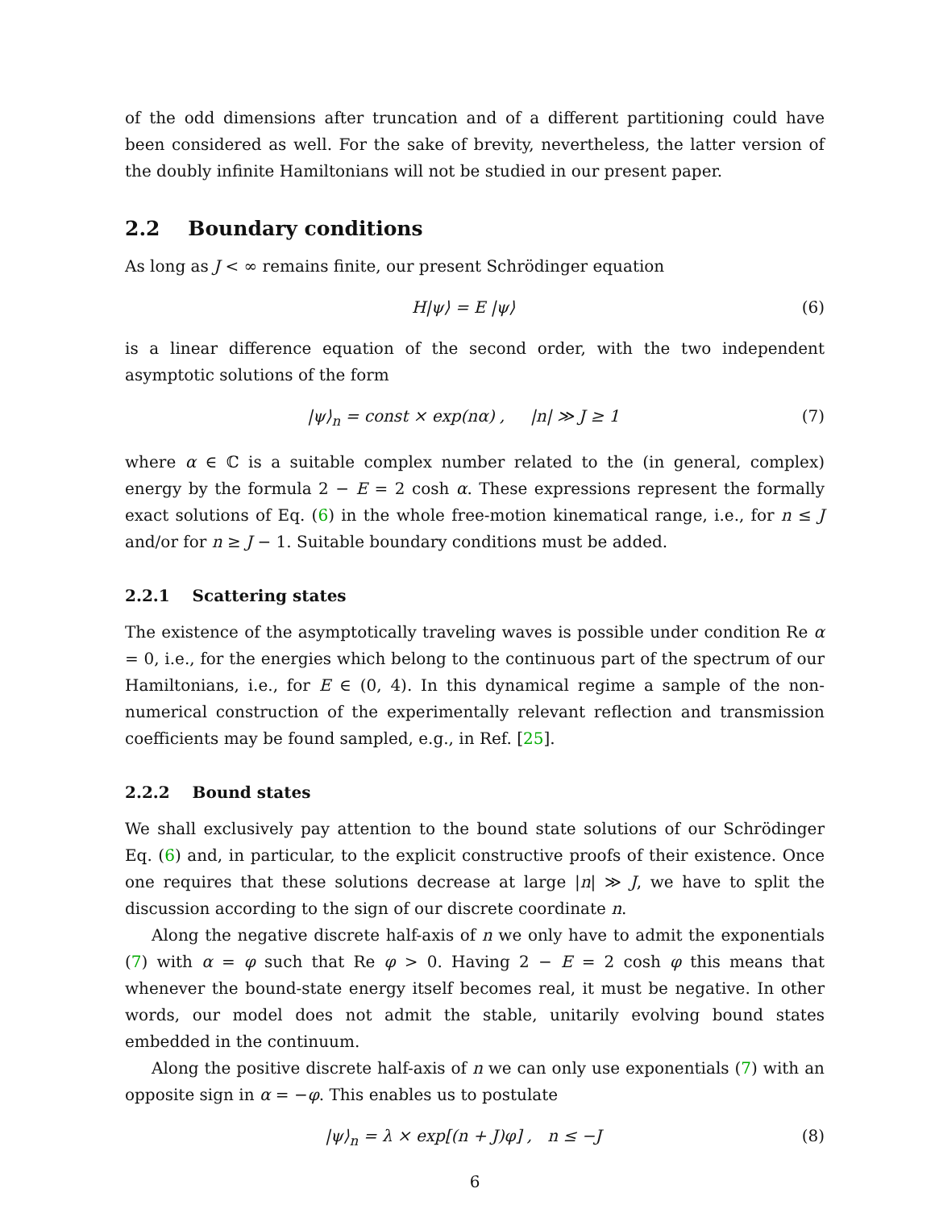of the odd dimensions after truncation and of a different partitioning could have been considered as well. For the sake of brevity, nevertheless, the latter version of the doubly infinite Hamiltonians will not be studied in our present paper.
2.2 Boundary conditions
As long as J < ∞ remains finite, our present Schrödinger equation
H|ψ⟩ = E |ψ⟩ (6)
is a linear difference equation of the second order, with the two independent asymptotic solutions of the form
|ψ⟩<sub>n</sub> = const × exp(nα) , |n| ≫ J ≥ 1 (7)
where α ∈ ℂ is a suitable complex number related to the (in general, complex) energy by the formula 2 − E = 2 cosh α. These expressions represent the formally exact solutions of Eq. (6) in the whole free-motion kinematical range, i.e., for n ≤ J and/or for n ≥ J − 1. Suitable boundary conditions must be added.
2.2.1 Scattering states
The existence of the asymptotically traveling waves is possible under condition Re α = 0, i.e., for the energies which belong to the continuous part of the spectrum of our Hamiltonians, i.e., for E ∈ (0, 4). In this dynamical regime a sample of the non-numerical construction of the experimentally relevant reflection and transmission coefficients may be found sampled, e.g., in Ref. [25].
2.2.2 Bound states
We shall exclusively pay attention to the bound state solutions of our Schrödinger Eq. (6) and, in particular, to the explicit constructive proofs of their existence. Once one requires that these solutions decrease at large |n| ≫ J, we have to split the discussion according to the sign of our discrete coordinate n.
Along the negative discrete half-axis of n we only have to admit the exponentials (7) with α = φ such that Re φ > 0. Having 2 − E = 2 cosh φ this means that whenever the bound-state energy itself becomes real, it must be negative. In other words, our model does not admit the stable, unitarily evolving bound states embedded in the continuum.
Along the positive discrete half-axis of n we can only use exponentials (7) with an opposite sign in α = −φ. This enables us to postulate
|ψ⟩<sub>n</sub> = λ × exp[(n + J)φ] , n ≤ −J (8)
6